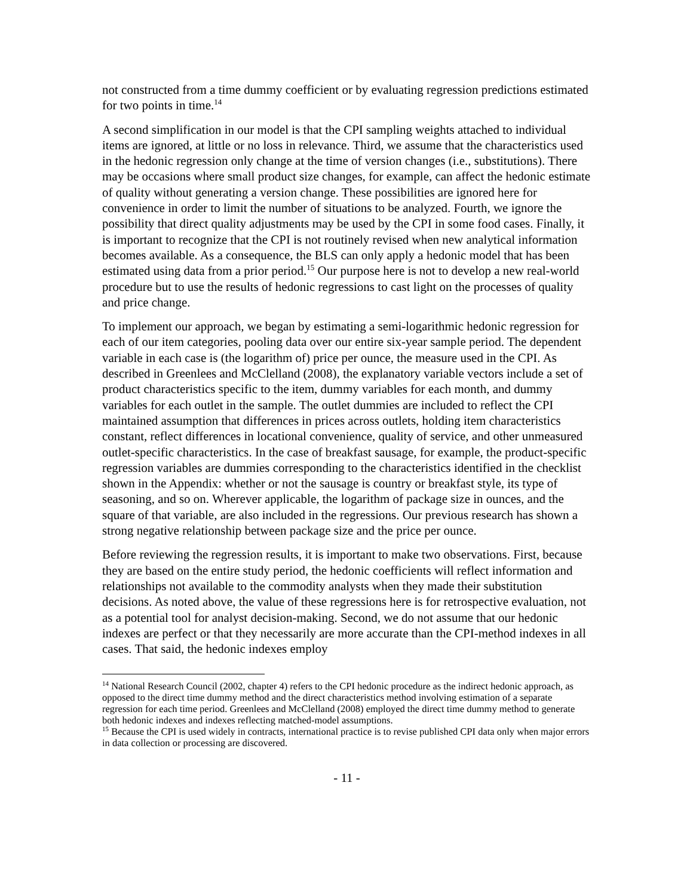not constructed from a time dummy coefficient or by evaluating regression predictions estimated for two points in time.<sup>14</sup>
A second simplification in our model is that the CPI sampling weights attached to individual items are ignored, at little or no loss in relevance. Third, we assume that the characteristics used in the hedonic regression only change at the time of version changes (i.e., substitutions). There may be occasions where small product size changes, for example, can affect the hedonic estimate of quality without generating a version change. These possibilities are ignored here for convenience in order to limit the number of situations to be analyzed. Fourth, we ignore the possibility that direct quality adjustments may be used by the CPI in some food cases. Finally, it is important to recognize that the CPI is not routinely revised when new analytical information becomes available. As a consequence, the BLS can only apply a hedonic model that has been estimated using data from a prior period.<sup>15</sup> Our purpose here is not to develop a new real-world procedure but to use the results of hedonic regressions to cast light on the processes of quality and price change.
To implement our approach, we began by estimating a semi-logarithmic hedonic regression for each of our item categories, pooling data over our entire six-year sample period. The dependent variable in each case is (the logarithm of) price per ounce, the measure used in the CPI. As described in Greenlees and McClelland (2008), the explanatory variable vectors include a set of product characteristics specific to the item, dummy variables for each month, and dummy variables for each outlet in the sample. The outlet dummies are included to reflect the CPI maintained assumption that differences in prices across outlets, holding item characteristics constant, reflect differences in locational convenience, quality of service, and other unmeasured outlet-specific characteristics. In the case of breakfast sausage, for example, the product-specific regression variables are dummies corresponding to the characteristics identified in the checklist shown in the Appendix: whether or not the sausage is country or breakfast style, its type of seasoning, and so on. Wherever applicable, the logarithm of package size in ounces, and the square of that variable, are also included in the regressions. Our previous research has shown a strong negative relationship between package size and the price per ounce.
Before reviewing the regression results, it is important to make two observations. First, because they are based on the entire study period, the hedonic coefficients will reflect information and relationships not available to the commodity analysts when they made their substitution decisions. As noted above, the value of these regressions here is for retrospective evaluation, not as a potential tool for analyst decision-making. Second, we do not assume that our hedonic indexes are perfect or that they necessarily are more accurate than the CPI-method indexes in all cases. That said, the hedonic indexes employ
<sup>14</sup> National Research Council (2002, chapter 4) refers to the CPI hedonic procedure as the indirect hedonic approach, as opposed to the direct time dummy method and the direct characteristics method involving estimation of a separate regression for each time period. Greenlees and McClelland (2008) employed the direct time dummy method to generate both hedonic indexes and indexes reflecting matched-model assumptions.
<sup>15</sup> Because the CPI is used widely in contracts, international practice is to revise published CPI data only when major errors in data collection or processing are discovered.
- 11 -